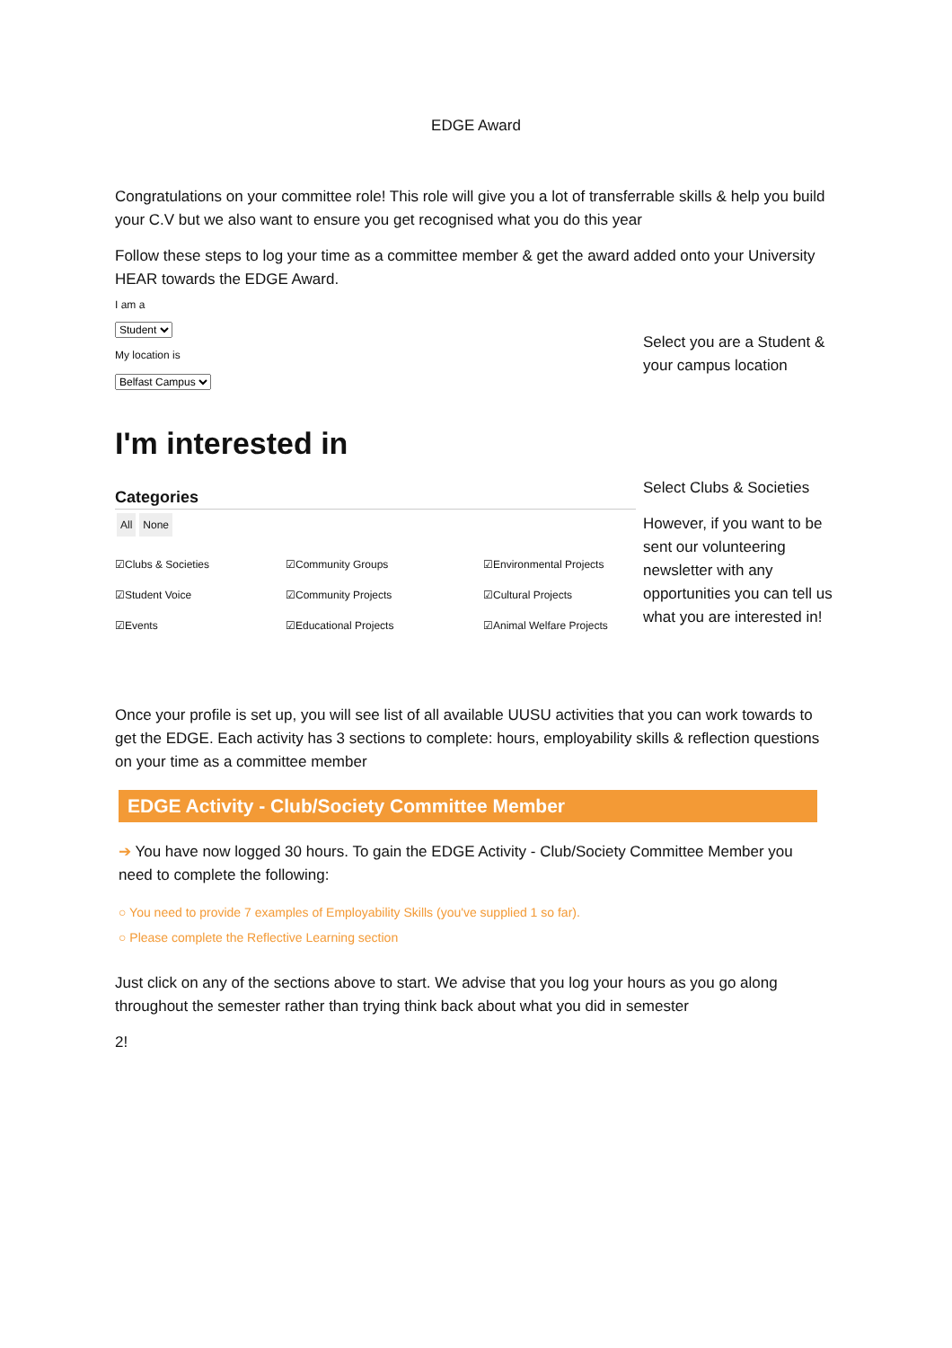EDGE Award
Congratulations on your committee role! This role will give you a lot of transferrable skills & help you build your C.V but we also want to ensure you get recognised what you do this year
Follow these steps to log your time as a committee member & get the award added onto your University HEAR towards the EDGE Award.
I am a
Student
My location is
Belfast Campus
I'm interested in
Categories
All None
☑Clubs & Societies ☑Community Groups ☑Environmental Projects ☑Student Voice ☑Community Projects ☑Cultural Projects ☑Events ☑Educational Projects ☑Animal Welfare Projects
Select you are a Student & your campus location
Select Clubs & Societies
However, if you want to be sent our volunteering newsletter with any opportunities you can tell us what you are interested in!
Once your profile is set up, you will see list of all available UUSU activities that you can work towards to get the EDGE. Each activity has 3 sections to complete: hours, employability skills & reflection questions on your time as a committee member
EDGE Activity - Club/Society Committee Member
➔ You have now logged 30 hours. To gain the EDGE Activity - Club/Society Committee Member you need to complete the following:
○ You need to provide 7 examples of Employability Skills (you've supplied 1 so far).
○ Please complete the Reflective Learning section
Just click on any of the sections above to start. We advise that you log your hours as you go along throughout the semester rather than trying think back about what you did in semester
2!